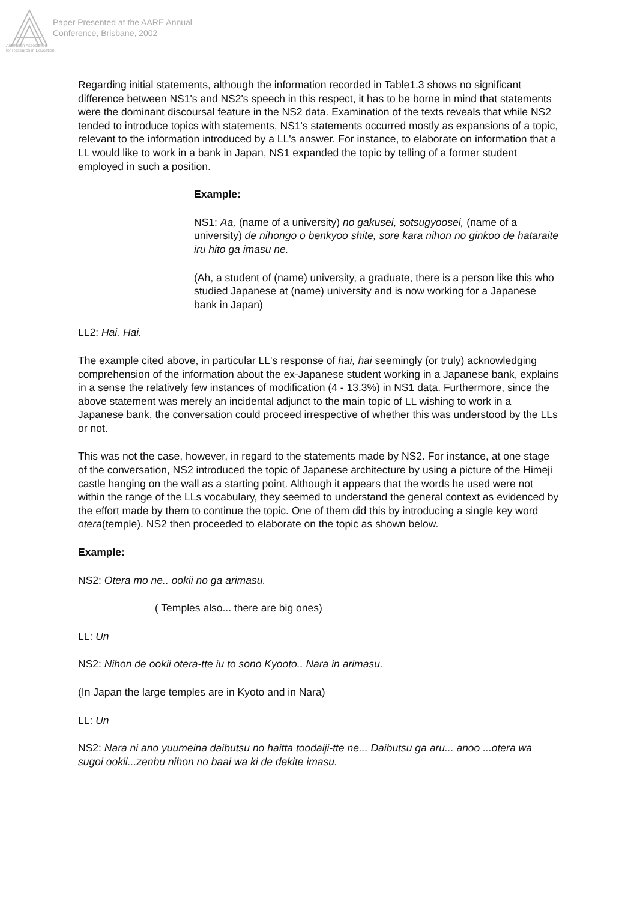Paper Presented at the AARE Annual
Conference, Brisbane, 2002
Australian Association
for Research in Education
Regarding initial statements, although the information recorded in Table1.3 shows no significant difference between NS1's and NS2's speech in this respect, it has to be borne in mind that statements were the dominant discoursal feature in the NS2 data. Examination of the texts reveals that while NS2 tended to introduce topics with statements, NS1's statements occurred mostly as expansions of a topic, relevant to the information introduced by a LL's answer. For instance, to elaborate on information that a LL would like to work in a bank in Japan, NS1 expanded the topic by telling of a former student employed in such a position.
Example:
NS1: Aa, (name of a university) no gakusei, sotsugyoosei, (name of a university) de nihongo o benkyoo shite, sore kara nihon no ginkoo de hataraite iru hito ga imasu ne.
(Ah, a student of (name) university, a graduate, there is a person like this who studied Japanese at (name) university and is now working for a Japanese bank in Japan)
LL2: Hai. Hai.
The example cited above, in particular LL's response of hai, hai seemingly (or truly) acknowledging comprehension of the information about the ex-Japanese student working in a Japanese bank, explains in a sense the relatively few instances of modification (4 - 13.3%) in NS1 data. Furthermore, since the above statement was merely an incidental adjunct to the main topic of LL wishing to work in a Japanese bank, the conversation could proceed irrespective of whether this was understood by the LLs or not.
This was not the case, however, in regard to the statements made by NS2. For instance, at one stage of the conversation, NS2 introduced the topic of Japanese architecture by using a picture of the Himeji castle hanging on the wall as a starting point. Although it appears that the words he used were not within the range of the LLs vocabulary, they seemed to understand the general context as evidenced by the effort made by them to continue the topic. One of them did this by introducing a single key word otera(temple). NS2 then proceeded to elaborate on the topic as shown below.
Example:
NS2: Otera mo ne.. ookii no ga arimasu.
( Temples also... there are big ones)
LL: Un
NS2: Nihon de ookii otera-tte iu to sono Kyooto.. Nara in arimasu.
(In Japan the large temples are in Kyoto and in Nara)
LL: Un
NS2: Nara ni ano yuumeina daibutsu no haitta toodaiji-tte ne... Daibutsu ga aru... anoo ...otera wa sugoi ookii...zenbu nihon no baai wa ki de dekite imasu.